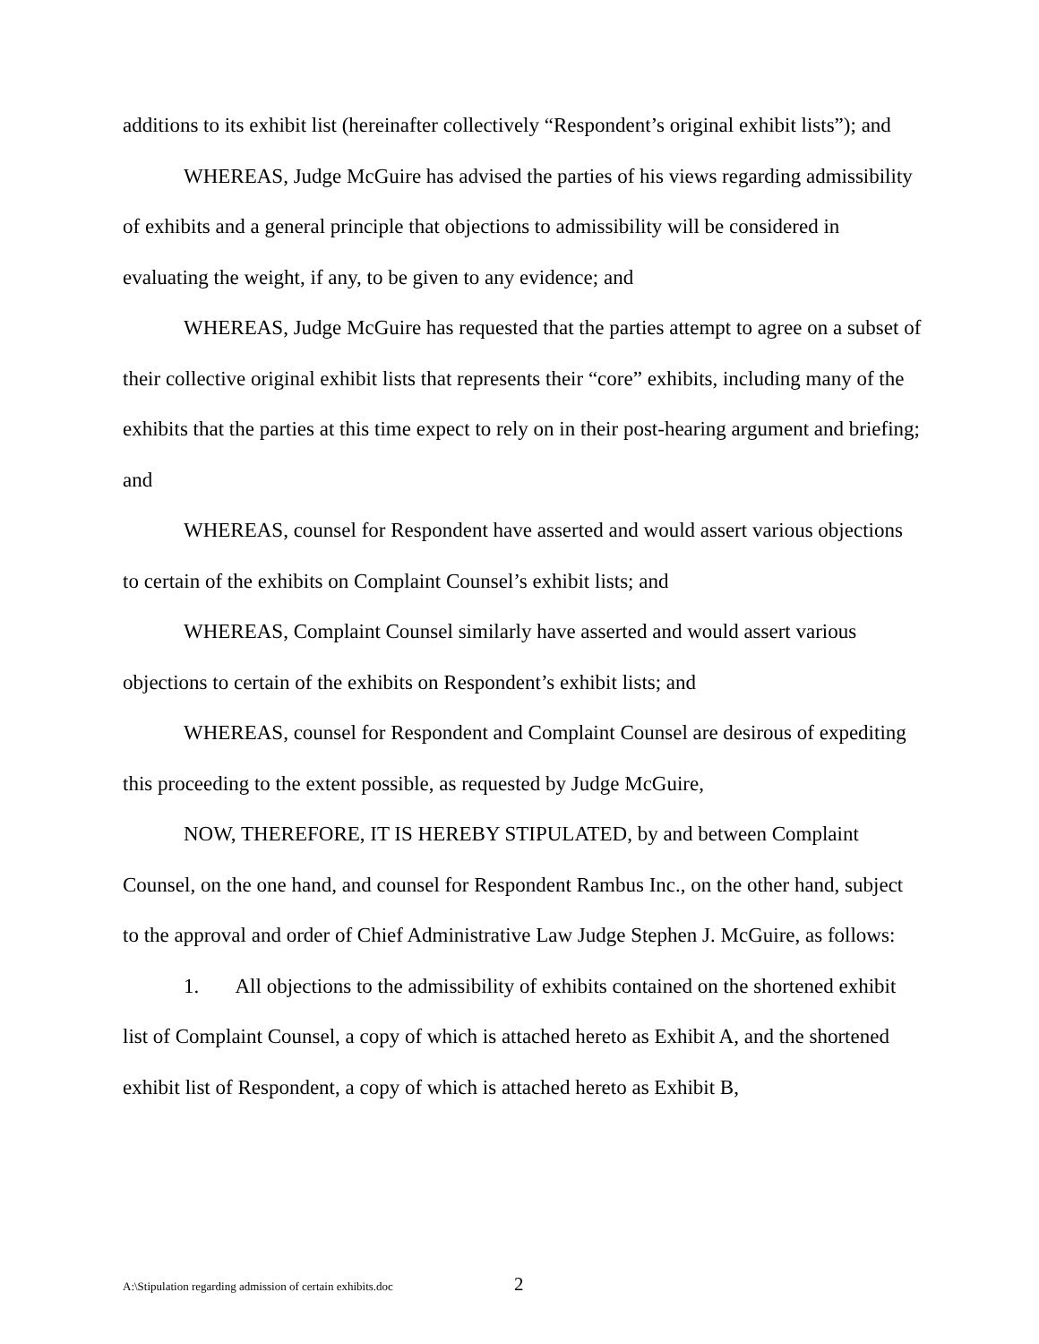additions to its exhibit list (hereinafter collectively “Respondent’s original exhibit lists”); and
WHEREAS, Judge McGuire has advised the parties of his views regarding admissibility of exhibits and a general principle that objections to admissibility will be considered in evaluating the weight, if any, to be given to any evidence; and
WHEREAS, Judge McGuire has requested that the parties attempt to agree on a subset of their collective original exhibit lists that represents their “core” exhibits, including many of the exhibits that the parties at this time expect to rely on in their post-hearing argument and briefing; and
WHEREAS, counsel for Respondent have asserted and would assert various objections to certain of the exhibits on Complaint Counsel’s exhibit lists; and
WHEREAS, Complaint Counsel similarly have asserted and would assert various objections to certain of the exhibits on Respondent’s exhibit lists; and
WHEREAS, counsel for Respondent and Complaint Counsel are desirous of expediting this proceeding to the extent possible, as requested by Judge McGuire,
NOW, THEREFORE, IT IS HEREBY STIPULATED, by and between Complaint Counsel, on the one hand, and counsel for Respondent Rambus Inc., on the other hand, subject to the approval and order of Chief Administrative Law Judge Stephen J. McGuire, as follows:
1. All objections to the admissibility of exhibits contained on the shortened exhibit list of Complaint Counsel, a copy of which is attached hereto as Exhibit A, and the shortened exhibit list of Respondent, a copy of which is attached hereto as Exhibit B,
A:\Stipulation regarding admission of certain exhibits.doc 2